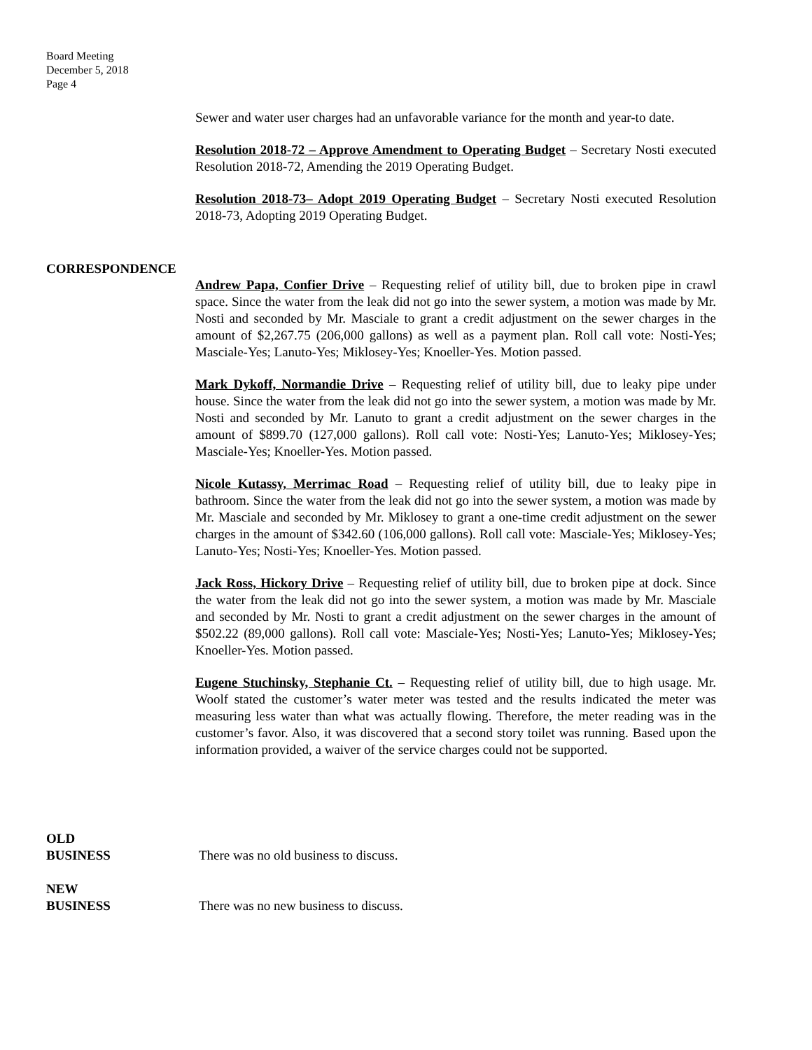Board Meeting
December 5, 2018
Page 4
Sewer and water user charges had an unfavorable variance for the month and year-to date.
Resolution 2018-72 – Approve Amendment to Operating Budget – Secretary Nosti executed Resolution 2018-72, Amending the 2019 Operating Budget.
Resolution 2018-73– Adopt 2019 Operating Budget – Secretary Nosti executed Resolution 2018-73, Adopting 2019 Operating Budget.
CORRESPONDENCE
Andrew Papa, Confier Drive – Requesting relief of utility bill, due to broken pipe in crawl space. Since the water from the leak did not go into the sewer system, a motion was made by Mr. Nosti and seconded by Mr. Masciale to grant a credit adjustment on the sewer charges in the amount of $2,267.75 (206,000 gallons) as well as a payment plan. Roll call vote: Nosti-Yes; Masciale-Yes; Lanuto-Yes; Miklosey-Yes; Knoeller-Yes. Motion passed.
Mark Dykoff, Normandie Drive – Requesting relief of utility bill, due to leaky pipe under house. Since the water from the leak did not go into the sewer system, a motion was made by Mr. Nosti and seconded by Mr. Lanuto to grant a credit adjustment on the sewer charges in the amount of $899.70 (127,000 gallons). Roll call vote: Nosti-Yes; Lanuto-Yes; Miklosey-Yes; Masciale-Yes; Knoeller-Yes. Motion passed.
Nicole Kutassy, Merrimac Road – Requesting relief of utility bill, due to leaky pipe in bathroom. Since the water from the leak did not go into the sewer system, a motion was made by Mr. Masciale and seconded by Mr. Miklosey to grant a one-time credit adjustment on the sewer charges in the amount of $342.60 (106,000 gallons). Roll call vote: Masciale-Yes; Miklosey-Yes; Lanuto-Yes; Nosti-Yes; Knoeller-Yes. Motion passed.
Jack Ross, Hickory Drive – Requesting relief of utility bill, due to broken pipe at dock. Since the water from the leak did not go into the sewer system, a motion was made by Mr. Masciale and seconded by Mr. Nosti to grant a credit adjustment on the sewer charges in the amount of $502.22 (89,000 gallons). Roll call vote: Masciale-Yes; Nosti-Yes; Lanuto-Yes; Miklosey-Yes; Knoeller-Yes. Motion passed.
Eugene Stuchinsky, Stephanie Ct. – Requesting relief of utility bill, due to high usage. Mr. Woolf stated the customer’s water meter was tested and the results indicated the meter was measuring less water than what was actually flowing. Therefore, the meter reading was in the customer’s favor. Also, it was discovered that a second story toilet was running. Based upon the information provided, a waiver of the service charges could not be supported.
OLD
BUSINESS
There was no old business to discuss.
NEW
BUSINESS
There was no new business to discuss.